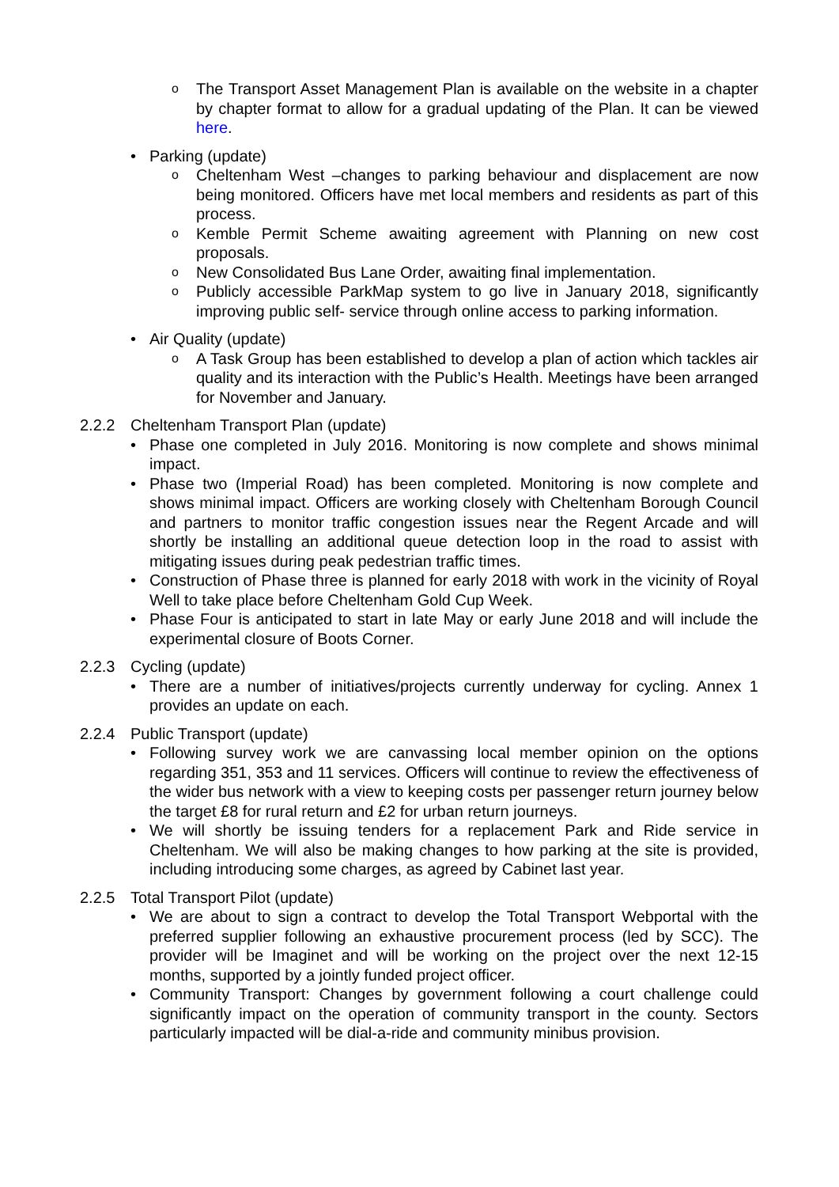o The Transport Asset Management Plan is available on the website in a chapter by chapter format to allow for a gradual updating of the Plan. It can be viewed here.
• Parking (update)
o Cheltenham West –changes to parking behaviour and displacement are now being monitored. Officers have met local members and residents as part of this process.
o Kemble Permit Scheme awaiting agreement with Planning on new cost proposals.
o New Consolidated Bus Lane Order, awaiting final implementation.
o Publicly accessible ParkMap system to go live in January 2018, significantly improving public self- service through online access to parking information.
• Air Quality (update)
o A Task Group has been established to develop a plan of action which tackles air quality and its interaction with the Public’s Health. Meetings have been arranged for November and January.
2.2.2 Cheltenham Transport Plan (update)
• Phase one completed in July 2016. Monitoring is now complete and shows minimal impact.
• Phase two (Imperial Road) has been completed. Monitoring is now complete and shows minimal impact. Officers are working closely with Cheltenham Borough Council and partners to monitor traffic congestion issues near the Regent Arcade and will shortly be installing an additional queue detection loop in the road to assist with mitigating issues during peak pedestrian traffic times.
• Construction of Phase three is planned for early 2018 with work in the vicinity of Royal Well to take place before Cheltenham Gold Cup Week.
• Phase Four is anticipated to start in late May or early June 2018 and will include the experimental closure of Boots Corner.
2.2.3 Cycling (update)
• There are a number of initiatives/projects currently underway for cycling. Annex 1 provides an update on each.
2.2.4 Public Transport (update)
• Following survey work we are canvassing local member opinion on the options regarding 351, 353 and 11 services. Officers will continue to review the effectiveness of the wider bus network with a view to keeping costs per passenger return journey below the target £8 for rural return and £2 for urban return journeys.
• We will shortly be issuing tenders for a replacement Park and Ride service in Cheltenham. We will also be making changes to how parking at the site is provided, including introducing some charges, as agreed by Cabinet last year.
2.2.5 Total Transport Pilot (update)
• We are about to sign a contract to develop the Total Transport Webportal with the preferred supplier following an exhaustive procurement process (led by SCC). The provider will be Imaginet and will be working on the project over the next 12-15 months, supported by a jointly funded project officer.
• Community Transport: Changes by government following a court challenge could significantly impact on the operation of community transport in the county. Sectors particularly impacted will be dial-a-ride and community minibus provision.